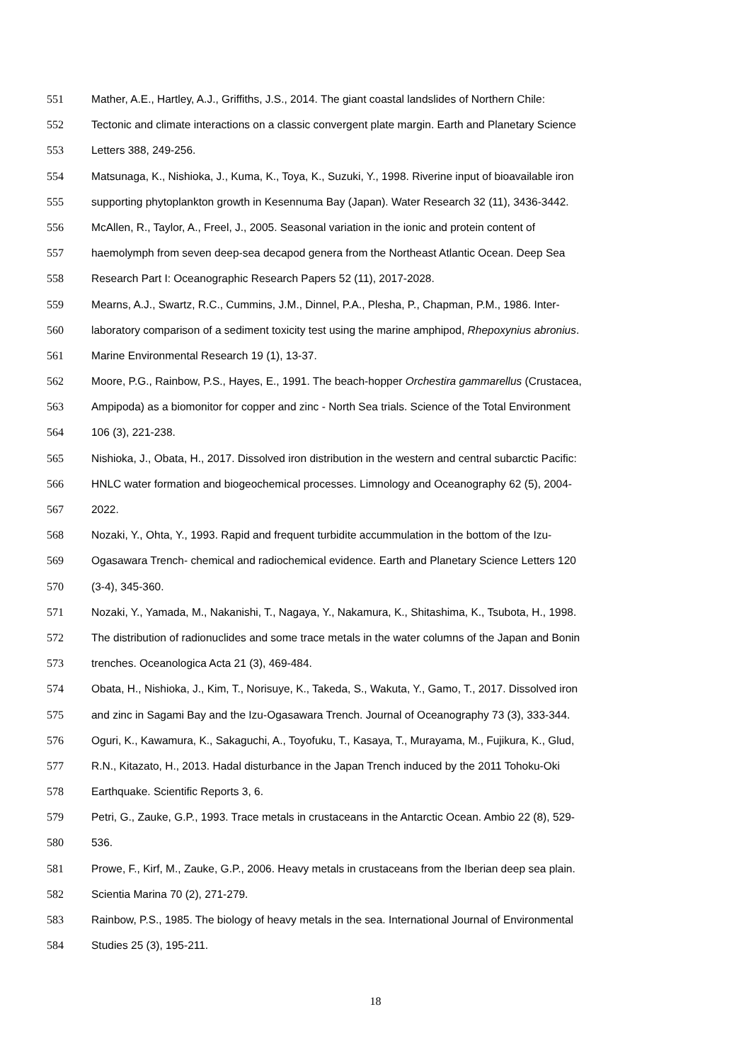551 Mather, A.E., Hartley, A.J., Griffiths, J.S., 2014. The giant coastal landslides of Northern Chile:
552 Tectonic and climate interactions on a classic convergent plate margin. Earth and Planetary Science
553 Letters 388, 249-256.
554 Matsunaga, K., Nishioka, J., Kuma, K., Toya, K., Suzuki, Y., 1998. Riverine input of bioavailable iron
555 supporting phytoplankton growth in Kesennuma Bay (Japan). Water Research 32 (11), 3436-3442.
556 McAllen, R., Taylor, A., Freel, J., 2005. Seasonal variation in the ionic and protein content of
557 haemolymph from seven deep-sea decapod genera from the Northeast Atlantic Ocean. Deep Sea
558 Research Part I: Oceanographic Research Papers 52 (11), 2017-2028.
559 Mearns, A.J., Swartz, R.C., Cummins, J.M., Dinnel, P.A., Plesha, P., Chapman, P.M., 1986. Inter-
560 laboratory comparison of a sediment toxicity test using the marine amphipod, Rhepoxynius abronius.
561 Marine Environmental Research 19 (1), 13-37.
562 Moore, P.G., Rainbow, P.S., Hayes, E., 1991. The beach-hopper Orchestira gammarellus (Crustacea,
563 Ampipoda) as a biomonitor for copper and zinc - North Sea trials. Science of the Total Environment
564 106 (3), 221-238.
565 Nishioka, J., Obata, H., 2017. Dissolved iron distribution in the western and central subarctic Pacific:
566 HNLC water formation and biogeochemical processes. Limnology and Oceanography 62 (5), 2004-
567 2022.
568 Nozaki, Y., Ohta, Y., 1993. Rapid and frequent turbidite accummulation in the bottom of the Izu-
569 Ogasawara Trench- chemical and radiochemical evidence. Earth and Planetary Science Letters 120
570 (3-4), 345-360.
571 Nozaki, Y., Yamada, M., Nakanishi, T., Nagaya, Y., Nakamura, K., Shitashima, K., Tsubota, H., 1998.
572 The distribution of radionuclides and some trace metals in the water columns of the Japan and Bonin
573 trenches. Oceanologica Acta 21 (3), 469-484.
574 Obata, H., Nishioka, J., Kim, T., Norisuye, K., Takeda, S., Wakuta, Y., Gamo, T., 2017. Dissolved iron
575 and zinc in Sagami Bay and the Izu-Ogasawara Trench. Journal of Oceanography 73 (3), 333-344.
576 Oguri, K., Kawamura, K., Sakaguchi, A., Toyofuku, T., Kasaya, T., Murayama, M., Fujikura, K., Glud,
577 R.N., Kitazato, H., 2013. Hadal disturbance in the Japan Trench induced by the 2011 Tohoku-Oki
578 Earthquake. Scientific Reports 3, 6.
579 Petri, G., Zauke, G.P., 1993. Trace metals in crustaceans in the Antarctic Ocean. Ambio 22 (8), 529-
580 536.
581 Prowe, F., Kirf, M., Zauke, G.P., 2006. Heavy metals in crustaceans from the Iberian deep sea plain.
582 Scientia Marina 70 (2), 271-279.
583 Rainbow, P.S., 1985. The biology of heavy metals in the sea. International Journal of Environmental
584 Studies 25 (3), 195-211.
18